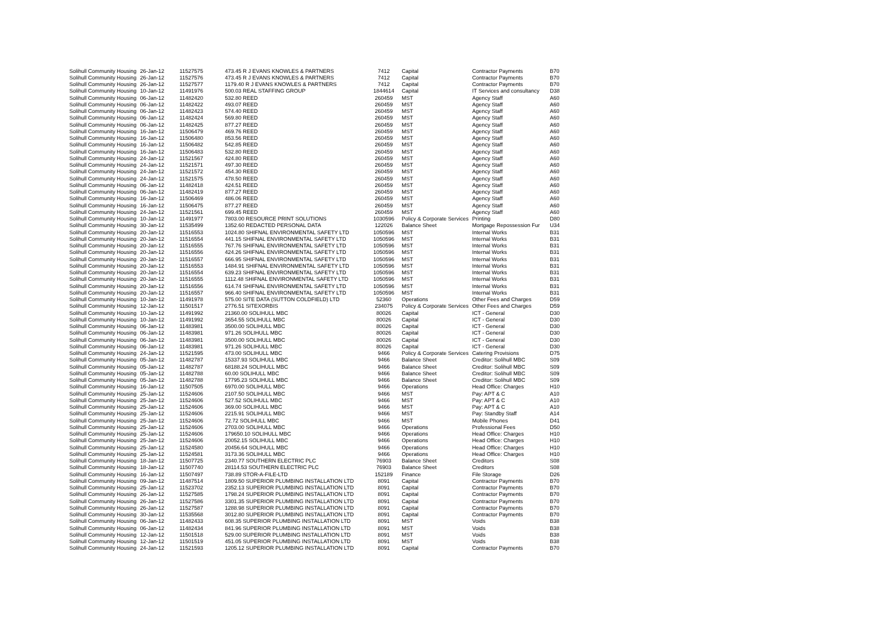| Solihull Community Housing | 26-Jan-12 | 11527575 | 473.45 R J EVANS KNOWLES & PARTNERS | 7412 | Capital | Contractor Payments | B70 |
| Solihull Community Housing | 26-Jan-12 | 11527576 | 473.45 R J EVANS KNOWLES & PARTNERS | 7412 | Capital | Contractor Payments | B70 |
| Solihull Community Housing | 26-Jan-12 | 11527577 | 1179.40 R J EVANS KNOWLES & PARTNERS | 7412 | Capital | Contractor Payments | B70 |
| Solihull Community Housing | 10-Jan-12 | 11491976 | 500.03 REAL STAFFING GROUP | 1844614 | Capital | IT Services and consultancy | D38 |
| Solihull Community Housing | 06-Jan-12 | 11482420 | 532.80 REED | 260459 | MST | Agency Staff | A60 |
| Solihull Community Housing | 06-Jan-12 | 11482422 | 493.07 REED | 260459 | MST | Agency Staff | A60 |
| Solihull Community Housing | 06-Jan-12 | 11482423 | 574.40 REED | 260459 | MST | Agency Staff | A60 |
| Solihull Community Housing | 06-Jan-12 | 11482424 | 569.80 REED | 260459 | MST | Agency Staff | A60 |
| Solihull Community Housing | 06-Jan-12 | 11482425 | 877.27 REED | 260459 | MST | Agency Staff | A60 |
| Solihull Community Housing | 16-Jan-12 | 11506479 | 469.76 REED | 260459 | MST | Agency Staff | A60 |
| Solihull Community Housing | 16-Jan-12 | 11506480 | 853.56 REED | 260459 | MST | Agency Staff | A60 |
| Solihull Community Housing | 16-Jan-12 | 11506482 | 542.85 REED | 260459 | MST | Agency Staff | A60 |
| Solihull Community Housing | 16-Jan-12 | 11506483 | 532.80 REED | 260459 | MST | Agency Staff | A60 |
| Solihull Community Housing | 24-Jan-12 | 11521567 | 424.80 REED | 260459 | MST | Agency Staff | A60 |
| Solihull Community Housing | 24-Jan-12 | 11521571 | 497.30 REED | 260459 | MST | Agency Staff | A60 |
| Solihull Community Housing | 24-Jan-12 | 11521572 | 454.30 REED | 260459 | MST | Agency Staff | A60 |
| Solihull Community Housing | 24-Jan-12 | 11521575 | 478.50 REED | 260459 | MST | Agency Staff | A60 |
| Solihull Community Housing | 06-Jan-12 | 11482418 | 424.51 REED | 260459 | MST | Agency Staff | A60 |
| Solihull Community Housing | 06-Jan-12 | 11482419 | 877.27 REED | 260459 | MST | Agency Staff | A60 |
| Solihull Community Housing | 16-Jan-12 | 11506469 | 486.06 REED | 260459 | MST | Agency Staff | A60 |
| Solihull Community Housing | 16-Jan-12 | 11506475 | 877.27 REED | 260459 | MST | Agency Staff | A60 |
| Solihull Community Housing | 24-Jan-12 | 11521561 | 699.45 REED | 260459 | MST | Agency Staff | A60 |
| Solihull Community Housing | 10-Jan-12 | 11491977 | 7803.00 RESOURCE PRINT SOLUTIONS | 1030596 | Policy & Corporate Services | Printing | D80 |
| Solihull Community Housing | 30-Jan-12 | 11535499 | 1352.60 REDACTED PERSONAL DATA | 122026 | Balance Sheet | Mortgage Repossession Fur | U34 |
| Solihull Community Housing | 20-Jan-12 | 11516553 | 1024.80 SHIFNAL ENVIRONMENTAL SAFETY LTD | 1050596 | MST | Internal Works | B31 |
| Solihull Community Housing | 20-Jan-12 | 11516554 | 441.15 SHIFNAL ENVIRONMENTAL SAFETY LTD | 1050596 | MST | Internal Works | B31 |
| Solihull Community Housing | 20-Jan-12 | 11516555 | 767.76 SHIFNAL ENVIRONMENTAL SAFETY LTD | 1050596 | MST | Internal Works | B31 |
| Solihull Community Housing | 20-Jan-12 | 11516556 | 424.26 SHIFNAL ENVIRONMENTAL SAFETY LTD | 1050596 | MST | Internal Works | B31 |
| Solihull Community Housing | 20-Jan-12 | 11516557 | 666.95 SHIFNAL ENVIRONMENTAL SAFETY LTD | 1050596 | MST | Internal Works | B31 |
| Solihull Community Housing | 20-Jan-12 | 11516553 | 1484.91 SHIFNAL ENVIRONMENTAL SAFETY LTD | 1050596 | MST | Internal Works | B31 |
| Solihull Community Housing | 20-Jan-12 | 11516554 | 639.23 SHIFNAL ENVIRONMENTAL SAFETY LTD | 1050596 | MST | Internal Works | B31 |
| Solihull Community Housing | 20-Jan-12 | 11516555 | 1112.48 SHIFNAL ENVIRONMENTAL SAFETY LTD | 1050596 | MST | Internal Works | B31 |
| Solihull Community Housing | 20-Jan-12 | 11516556 | 614.74 SHIFNAL ENVIRONMENTAL SAFETY LTD | 1050596 | MST | Internal Works | B31 |
| Solihull Community Housing | 20-Jan-12 | 11516557 | 966.40 SHIFNAL ENVIRONMENTAL SAFETY LTD | 1050596 | MST | Internal Works | B31 |
| Solihull Community Housing | 10-Jan-12 | 11491978 | 575.00 SITE DATA (SUTTON COLDFIELD) LTD | 52360 | Operations | Other Fees and Charges | D59 |
| Solihull Community Housing | 12-Jan-12 | 11501517 | 2776.51 SITEXORBIS | 234075 | Policy & Corporate Services | Other Fees and Charges | D59 |
| Solihull Community Housing | 10-Jan-12 | 11491992 | 21360.00 SOLIHULL MBC | 80026 | Capital | ICT - General | D30 |
| Solihull Community Housing | 10-Jan-12 | 11491992 | 3654.55 SOLIHULL MBC | 80026 | Capital | ICT - General | D30 |
| Solihull Community Housing | 06-Jan-12 | 11483981 | 3500.00 SOLIHULL MBC | 80026 | Capital | ICT - General | D30 |
| Solihull Community Housing | 06-Jan-12 | 11483981 | 971.26 SOLIHULL MBC | 80026 | Capital | ICT - General | D30 |
| Solihull Community Housing | 06-Jan-12 | 11483981 | 3500.00 SOLIHULL MBC | 80026 | Capital | ICT - General | D30 |
| Solihull Community Housing | 06-Jan-12 | 11483981 | 971.26 SOLIHULL MBC | 80026 | Capital | ICT - General | D30 |
| Solihull Community Housing | 24-Jan-12 | 11521595 | 473.00 SOLIHULL MBC | 9466 | Policy & Corporate Services | Catering Provisions | D75 |
| Solihull Community Housing | 05-Jan-12 | 11482787 | 15337.93 SOLIHULL MBC | 9466 | Balance Sheet | Creditor: Solihull MBC | S09 |
| Solihull Community Housing | 05-Jan-12 | 11482787 | 68188.24 SOLIHULL MBC | 9466 | Balance Sheet | Creditor: Solihull MBC | S09 |
| Solihull Community Housing | 05-Jan-12 | 11482788 | 60.00 SOLIHULL MBC | 9466 | Balance Sheet | Creditor: Solihull MBC | S09 |
| Solihull Community Housing | 05-Jan-12 | 11482788 | 17795.23 SOLIHULL MBC | 9466 | Balance Sheet | Creditor: Solihull MBC | S09 |
| Solihull Community Housing | 16-Jan-12 | 11507505 | 6970.00 SOLIHULL MBC | 9466 | Operations | Head Office: Charges | H10 |
| Solihull Community Housing | 25-Jan-12 | 11524606 | 2107.50 SOLIHULL MBC | 9466 | MST | Pay: APT & C | A10 |
| Solihull Community Housing | 25-Jan-12 | 11524606 | 527.52 SOLIHULL MBC | 9466 | MST | Pay: APT & C | A10 |
| Solihull Community Housing | 25-Jan-12 | 11524606 | 369.00 SOLIHULL MBC | 9466 | MST | Pay: APT & C | A10 |
| Solihull Community Housing | 25-Jan-12 | 11524606 | 2215.91 SOLIHULL MBC | 9466 | MST | Pay: Standby Staff | A14 |
| Solihull Community Housing | 25-Jan-12 | 11524606 | 72.72 SOLIHULL MBC | 9466 | MST | Mobile Phones | D41 |
| Solihull Community Housing | 25-Jan-12 | 11524606 | 2703.00 SOLIHULL MBC | 9466 | Operations | Professional Fees | D50 |
| Solihull Community Housing | 25-Jan-12 | 11524606 | 179650.10 SOLIHULL MBC | 9466 | Operations | Head Office: Charges | H10 |
| Solihull Community Housing | 25-Jan-12 | 11524606 | 20052.15 SOLIHULL MBC | 9466 | Operations | Head Office: Charges | H10 |
| Solihull Community Housing | 25-Jan-12 | 11524580 | 20456.64 SOLIHULL MBC | 9466 | Operations | Head Office: Charges | H10 |
| Solihull Community Housing | 25-Jan-12 | 11524581 | 3173.36 SOLIHULL MBC | 9466 | Operations | Head Office: Charges | H10 |
| Solihull Community Housing | 18-Jan-12 | 11507725 | 2340.77 SOUTHERN ELECTRIC PLC | 76903 | Balance Sheet | Creditors | S08 |
| Solihull Community Housing | 18-Jan-12 | 11507740 | 28114.53 SOUTHERN ELECTRIC PLC | 76903 | Balance Sheet | Creditors | S08 |
| Solihull Community Housing | 16-Jan-12 | 11507497 | 738.89 STOR-A-FILE-LTD | 152189 | Finance | File Storage | D26 |
| Solihull Community Housing | 09-Jan-12 | 11487514 | 1809.50 SUPERIOR PLUMBING INSTALLATION LTD | 8091 | Capital | Contractor Payments | B70 |
| Solihull Community Housing | 25-Jan-12 | 11523702 | 2352.13 SUPERIOR PLUMBING INSTALLATION LTD | 8091 | Capital | Contractor Payments | B70 |
| Solihull Community Housing | 26-Jan-12 | 11527585 | 1798.24 SUPERIOR PLUMBING INSTALLATION LTD | 8091 | Capital | Contractor Payments | B70 |
| Solihull Community Housing | 26-Jan-12 | 11527586 | 3301.35 SUPERIOR PLUMBING INSTALLATION LTD | 8091 | Capital | Contractor Payments | B70 |
| Solihull Community Housing | 26-Jan-12 | 11527587 | 1288.98 SUPERIOR PLUMBING INSTALLATION LTD | 8091 | Capital | Contractor Payments | B70 |
| Solihull Community Housing | 30-Jan-12 | 11535568 | 3012.80 SUPERIOR PLUMBING INSTALLATION LTD | 8091 | Capital | Contractor Payments | B70 |
| Solihull Community Housing | 06-Jan-12 | 11482433 | 608.35 SUPERIOR PLUMBING INSTALLATION LTD | 8091 | MST | Voids | B38 |
| Solihull Community Housing | 06-Jan-12 | 11482434 | 841.96 SUPERIOR PLUMBING INSTALLATION LTD | 8091 | MST | Voids | B38 |
| Solihull Community Housing | 12-Jan-12 | 11501518 | 529.00 SUPERIOR PLUMBING INSTALLATION LTD | 8091 | MST | Voids | B38 |
| Solihull Community Housing | 12-Jan-12 | 11501519 | 451.05 SUPERIOR PLUMBING INSTALLATION LTD | 8091 | MST | Voids | B38 |
| Solihull Community Housing | 24-Jan-12 | 11521593 | 1205.12 SUPERIOR PLUMBING INSTALLATION LTD | 8091 | Capital | Contractor Payments | B70 |